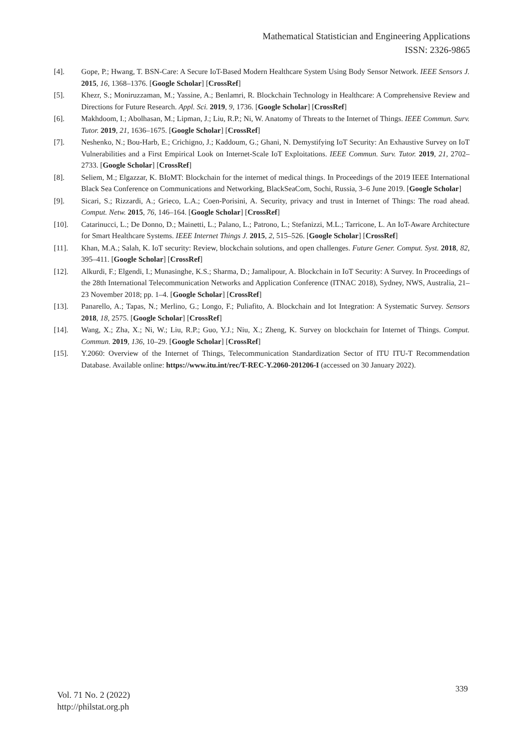Mathematical Statistician and Engineering Applications
ISSN: 2326-9865
[4]. Gope, P.; Hwang, T. BSN-Care: A Secure IoT-Based Modern Healthcare System Using Body Sensor Network. IEEE Sensors J. 2015, 16, 1368–1376. [Google Scholar] [CrossRef]
[5]. Khezr, S.; Moniruzzaman, M.; Yassine, A.; Benlamri, R. Blockchain Technology in Healthcare: A Comprehensive Review and Directions for Future Research. Appl. Sci. 2019, 9, 1736. [Google Scholar] [CrossRef]
[6]. Makhdoom, I.; Abolhasan, M.; Lipman, J.; Liu, R.P.; Ni, W. Anatomy of Threats to the Internet of Things. IEEE Commun. Surv. Tutor. 2019, 21, 1636–1675. [Google Scholar] [CrossRef]
[7]. Neshenko, N.; Bou-Harb, E.; Crichigno, J.; Kaddoum, G.; Ghani, N. Demystifying IoT Security: An Exhaustive Survey on IoT Vulnerabilities and a First Empirical Look on Internet-Scale IoT Exploitations. IEEE Commun. Surv. Tutor. 2019, 21, 2702–2733. [Google Scholar] [CrossRef]
[8]. Seliem, M.; Elgazzar, K. BIoMT: Blockchain for the internet of medical things. In Proceedings of the 2019 IEEE International Black Sea Conference on Communications and Networking, BlackSeaCom, Sochi, Russia, 3–6 June 2019. [Google Scholar]
[9]. Sicari, S.; Rizzardi, A.; Grieco, L.A.; Coen-Porisini, A. Security, privacy and trust in Internet of Things: The road ahead. Comput. Netw. 2015, 76, 146–164. [Google Scholar] [CrossRef]
[10]. Catarinucci, L.; De Donno, D.; Mainetti, L.; Palano, L.; Patrono, L.; Stefanizzi, M.L.; Tarricone, L. An IoT-Aware Architecture for Smart Healthcare Systems. IEEE Internet Things J. 2015, 2, 515–526. [Google Scholar] [CrossRef]
[11]. Khan, M.A.; Salah, K. IoT security: Review, blockchain solutions, and open challenges. Future Gener. Comput. Syst. 2018, 82, 395–411. [Google Scholar] [CrossRef]
[12]. Alkurdi, F.; Elgendi, I.; Munasinghe, K.S.; Sharma, D.; Jamalipour, A. Blockchain in IoT Security: A Survey. In Proceedings of the 28th International Telecommunication Networks and Application Conference (ITNAC 2018), Sydney, NWS, Australia, 21–23 November 2018; pp. 1–4. [Google Scholar] [CrossRef]
[13]. Panarello, A.; Tapas, N.; Merlino, G.; Longo, F.; Puliafito, A. Blockchain and Iot Integration: A Systematic Survey. Sensors 2018, 18, 2575. [Google Scholar] [CrossRef]
[14]. Wang, X.; Zha, X.; Ni, W.; Liu, R.P.; Guo, Y.J.; Niu, X.; Zheng, K. Survey on blockchain for Internet of Things. Comput. Commun. 2019, 136, 10–29. [Google Scholar] [CrossRef]
[15]. Y.2060: Overview of the Internet of Things, Telecommunication Standardization Sector of ITU ITU-T Recommendation Database. Available online: https://www.itu.int/rec/T-REC-Y.2060-201206-I (accessed on 30 January 2022).
Vol. 71 No. 2 (2022)
http://philstat.org.ph
339